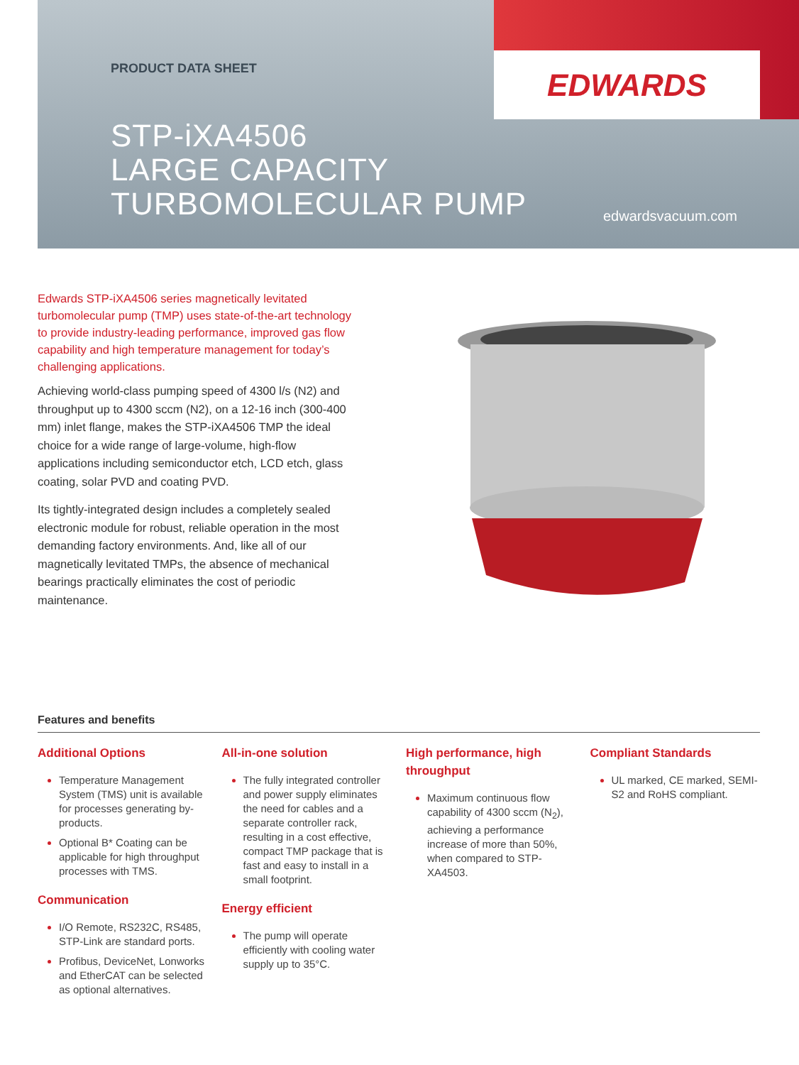PRODUCT DATA SHEET
STP-iXA4506
LARGE CAPACITY
TURBOMOLECULAR PUMP
EDWARDS
edwardsvacuum.com
Edwards STP-iXA4506 series magnetically levitated turbomolecular pump (TMP) uses state-of-the-art technology to provide industry-leading performance, improved gas flow capability and high temperature management for today’s challenging applications.
Achieving world-class pumping speed of 4300 l/s (N2) and throughput up to 4300 sccm (N2), on a 12-16 inch (300-400 mm) inlet flange, makes the STP-iXA4506 TMP the ideal choice for a wide range of large-volume, high-flow applications including semiconductor etch, LCD etch, glass coating, solar PVD and coating PVD.
Its tightly-integrated design includes a completely sealed electronic module for robust, reliable operation in the most demanding factory environments. And, like all of our magnetically levitated TMPs, the absence of mechanical bearings practically eliminates the cost of periodic maintenance.
Features and benefits
Additional Options
Temperature Management System (TMS) unit is available for processes generating by-products.
Optional B* Coating can be applicable for high throughput processes with TMS.
Communication
I/O Remote, RS232C, RS485, STP-Link are standard ports.
Profibus, DeviceNet, Lonworks and EtherCAT can be selected as optional alternatives.
All-in-one solution
The fully integrated controller and power supply eliminates the need for cables and a separate controller rack, resulting in a cost effective, compact TMP package that is fast and easy to install in a small footprint.
Energy efficient
The pump will operate efficiently with cooling water supply up to 35°C.
High performance, high throughput
Maximum continuous flow capability of 4300 sccm (N<sub>2</sub>), achieving a performance increase of more than 50%, when compared to STP-XA4503.
Compliant Standards
UL marked, CE marked, SEMI-S2 and RoHS compliant.